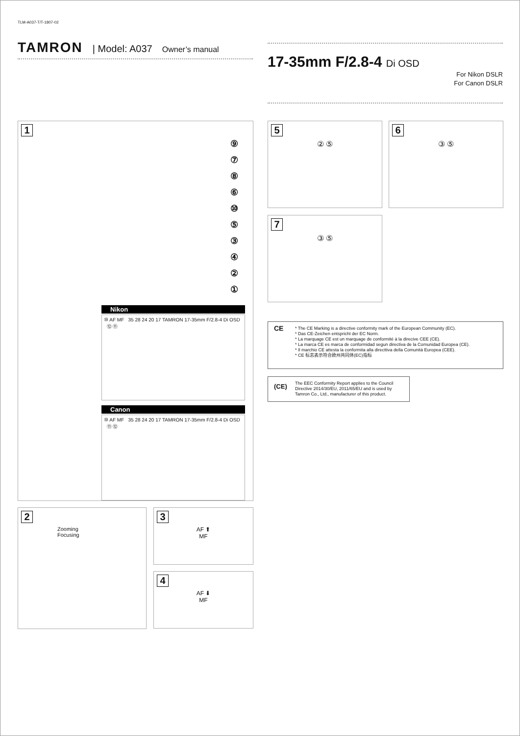TLM-A037-T/T-1807-02
TAMRON | Model: A037 Owner’s manual
17-35mm F/2.8-4 Di OSD
For Nikon DSLR
For Canon DSLR
1
⑨
⑦
⑧
⑥
⑩
⑤
③
④
②
①
Nikon
⑩ AF MF 35 28 24 20 17 TAMRON 17-35mm F/2.8-4 Di OSD ⑫ ⑪
Canon
⑩ AF MF 35 28 24 20 17 TAMRON 17-35mm F/2.8-4 Di OSD ⑪ ⑫
2
Zooming
Focusing
3
AF ⬆
MF
4
AF ⬇
MF
5
② ⑤
6
③ ⑤
7
③ ⑤
CE * The CE Marking is a directive conformity mark of the European Community (EC).
* Das CE-Zeichen entspricht der EC Norm.
* La marquage CE est un marquage de conformité à la direcive CEE (CE).
* La marca CE es marca de conformidad segun directiva de la Comunidad Europea (CE).
* Il marchio CE attesta la conformita alla directtiva della Comunità Europea (CEE).
* CE 标志表示符合欧州共同体(EC)指标
(CE)
The EEC Conformity Report applies to the Council Directive 2014/30/EU, 2011/65/EU and is used by Tamron Co., Ltd., manufacturer of this product.